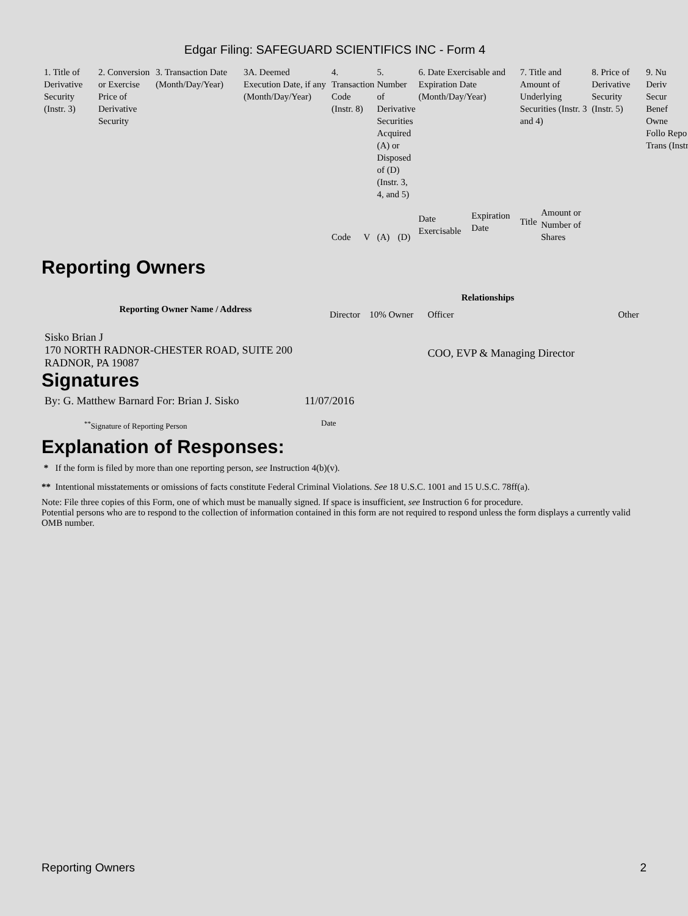Edgar Filing: SAFEGUARD SCIENTIFICS INC - Form 4
| 1. Title of Derivative Security (Instr. 3) | 2. Conversion or Exercise Price of Derivative Security | 3. Transaction Date (Month/Day/Year) | 3A. Deemed Execution Date, if any (Month/Day/Year) | 4. Transaction Code (Instr. 8) | | 5. Number of Derivative Securities Acquired (A) or Disposed of (D) (Instr. 3, 4, and 5) | | 6. Date Exercisable and Expiration Date (Month/Day/Year) | | 7. Title and Amount of Underlying Securities (Instr. 3 and 4) | | 8. Price of Derivative Security (Instr. 5) | 9. Nu Deriv Secur Benef Owne Follo Repo Trans (Instr |
| | | | | Code | V | (A) | (D) | Date Exercisable | Expiration Date | Title | Amount or Number of Shares | | |
Reporting Owners
| Reporting Owner Name / Address | Relationships | | | |
| --- | --- | --- | --- | --- |
| | Director | 10% Owner | Officer | Other |
| Sisko Brian J 170 NORTH RADNOR-CHESTER ROAD, SUITE 200 RADNOR, PA 19087 | | | COO, EVP & Managing Director | |
Signatures
| By: G. Matthew Barnard For: Brian J. Sisko | 11/07/2016 |
| <sup>**</sup> Signature of Reporting Person | Date |
Explanation of Responses:
* If the form is filed by more than one reporting person, see Instruction 4(b)(v).
** Intentional misstatements or omissions of facts constitute Federal Criminal Violations. See 18 U.S.C. 1001 and 15 U.S.C. 78ff(a).
Note: File three copies of this Form, one of which must be manually signed. If space is insufficient, see Instruction 6 for procedure.
Potential persons who are to respond to the collection of information contained in this form are not required to respond unless the form displays a currently valid OMB number.
Reporting Owners 2